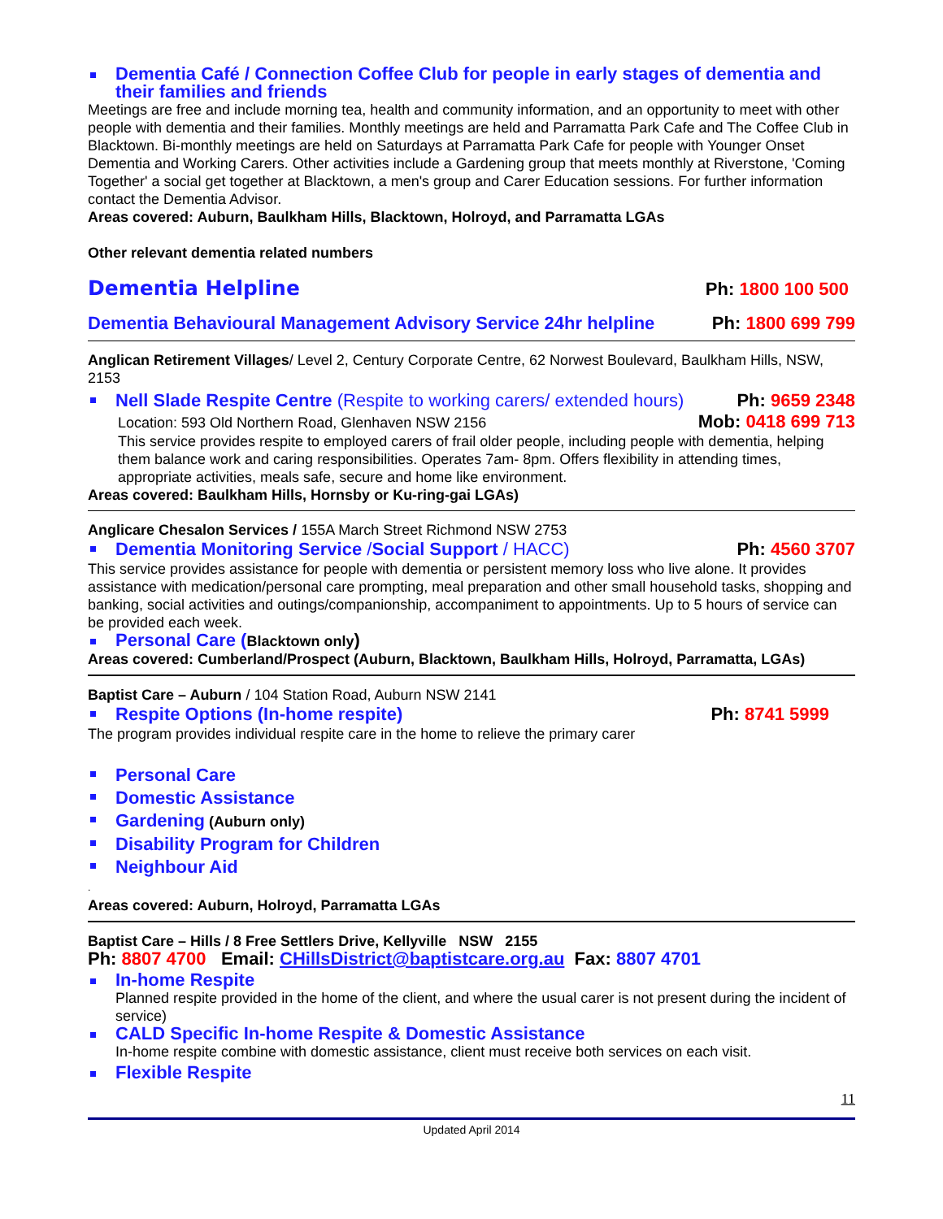Dementia Café / Connection Coffee Club for people in early stages of dementia and their families and friends
Meetings are free and include morning tea, health and community information, and an opportunity to meet with other people with dementia and their families. Monthly meetings are held and Parramatta Park Cafe and The Coffee Club in Blacktown. Bi-monthly meetings are held on Saturdays at Parramatta Park Cafe for people with Younger Onset Dementia and Working Carers. Other activities include a Gardening group that meets monthly at Riverstone, 'Coming Together' a social get together at Blacktown, a men's group and Carer Education sessions. For further information contact the Dementia Advisor.
Areas covered: Auburn, Baulkham Hills, Blacktown, Holroyd, and Parramatta LGAs
Other relevant dementia related numbers
Dementia Helpline Ph: 1800 100 500
Dementia Behavioural Management Advisory Service 24hr helpline Ph: 1800 699 799
Anglican Retirement Villages/ Level 2, Century Corporate Centre, 62 Norwest Boulevard, Baulkham Hills, NSW, 2153
Nell Slade Respite Centre (Respite to working carers/ extended hours) Ph: 9659 2348
Location: 593 Old Northern Road, Glenhaven NSW 2156 Mob: 0418 699 713
This service provides respite to employed carers of frail older people, including people with dementia, helping them balance work and caring responsibilities. Operates 7am- 8pm. Offers flexibility in attending times, appropriate activities, meals safe, secure and home like environment.
Areas covered: Baulkham Hills, Hornsby or Ku-ring-gai LGAs)
Anglicare Chesalon Services / 155A March Street Richmond NSW 2753
Dementia Monitoring Service /Social Support / HACC) Ph: 4560 3707
This service provides assistance for people with dementia or persistent memory loss who live alone. It provides assistance with medication/personal care prompting, meal preparation and other small household tasks, shopping and banking, social activities and outings/companionship, accompaniment to appointments. Up to 5 hours of service can be provided each week.
Personal Care (Blacktown only)
Areas covered: Cumberland/Prospect (Auburn, Blacktown, Baulkham Hills, Holroyd, Parramatta, LGAs)
Baptist Care – Auburn / 104 Station Road, Auburn NSW 2141
Respite Options (In-home respite) Ph: 8741 5999
The program provides individual respite care in the home to relieve the primary carer
Personal Care
Domestic Assistance
Gardening (Auburn only)
Disability Program for Children
Neighbour Aid
.
Areas covered: Auburn, Holroyd, Parramatta LGAs
Baptist Care – Hills / 8 Free Settlers Drive, Kellyville NSW 2155
Ph: 8807 4700 Email: CHillsDistrict@baptistcare.org.au Fax: 8807 4701
In-home Respite
Planned respite provided in the home of the client, and where the usual carer is not present during the incident of service)
CALD Specific In-home Respite & Domestic Assistance
In-home respite combine with domestic assistance, client must receive both services on each visit.
Flexible Respite
11
Updated April 2014